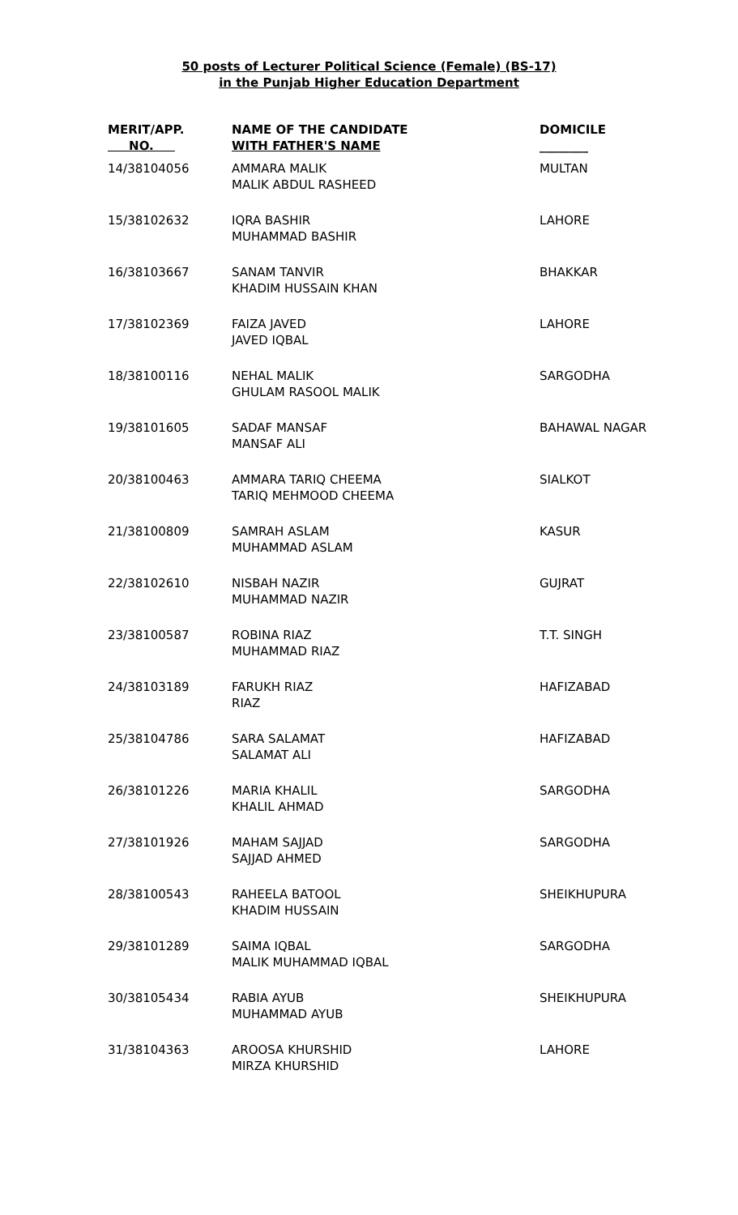50 posts of Lecturer Political Science (Female) (BS-17)
in the Punjab Higher Education Department
| MERIT/APP. NO. | NAME OF THE CANDIDATE WITH FATHER'S NAME | DOMICILE ________ |
| --- | --- | --- |
| 14/38104056 | AMMARA MALIK MALIK ABDUL RASHEED | MULTAN |
| 15/38102632 | IQRA BASHIR MUHAMMAD BASHIR | LAHORE |
| 16/38103667 | SANAM TANVIR KHADIM HUSSAIN KHAN | BHAKKAR |
| 17/38102369 | FAIZA JAVED JAVED IQBAL | LAHORE |
| 18/38100116 | NEHAL MALIK GHULAM RASOOL MALIK | SARGODHA |
| 19/38101605 | SADAF MANSAF MANSAF ALI | BAHAWAL NAGAR |
| 20/38100463 | AMMARA TARIQ CHEEMA TARIQ MEHMOOD CHEEMA | SIALKOT |
| 21/38100809 | SAMRAH ASLAM MUHAMMAD ASLAM | KASUR |
| 22/38102610 | NISBAH NAZIR MUHAMMAD NAZIR | GUJRAT |
| 23/38100587 | ROBINA RIAZ MUHAMMAD RIAZ | T.T. SINGH |
| 24/38103189 | FARUKH RIAZ RIAZ | HAFIZABAD |
| 25/38104786 | SARA SALAMAT SALAMAT ALI | HAFIZABAD |
| 26/38101226 | MARIA KHALIL KHALIL AHMAD | SARGODHA |
| 27/38101926 | MAHAM SAJJAD SAJJAD AHMED | SARGODHA |
| 28/38100543 | RAHEELA BATOOL KHADIM HUSSAIN | SHEIKHUPURA |
| 29/38101289 | SAIMA IQBAL MALIK MUHAMMAD IQBAL | SARGODHA |
| 30/38105434 | RABIA AYUB MUHAMMAD AYUB | SHEIKHUPURA |
| 31/38104363 | AROOSA KHURSHID MIRZA KHURSHID | LAHORE |